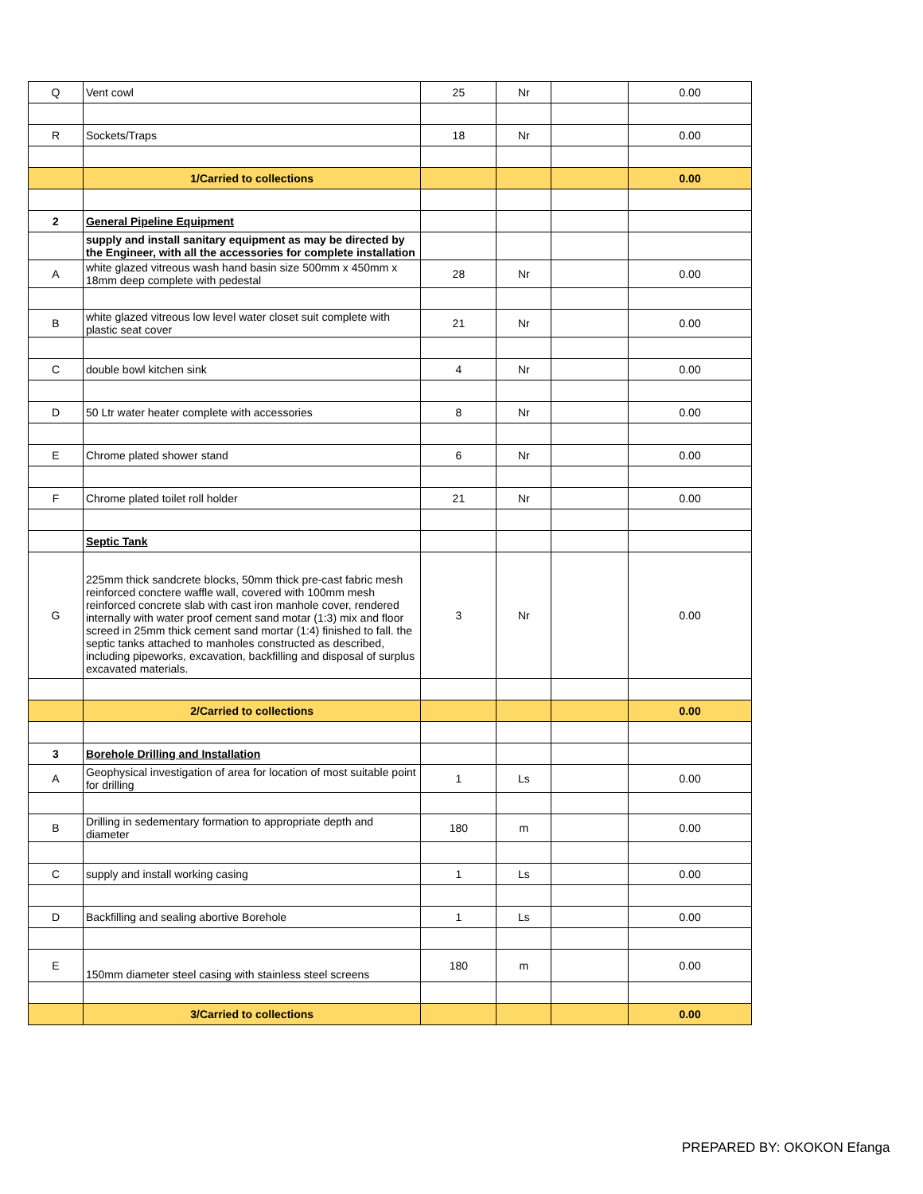| Q | Vent cowl | 25 | Nr | | 0.00 |
| R | Sockets/Traps | 18 | Nr | | 0.00 |
| | 1/Carried to collections | | | | 0.00 |
| 2 | General Pipeline Equipment | | | | |
| | supply and install sanitary equipment as may be directed by the Engineer, with all the accessories for complete installation | | | | |
| A | white glazed vitreous wash hand basin size 500mm x 450mm x 18mm deep complete with pedestal | 28 | Nr | | 0.00 |
| B | white glazed vitreous low level water closet suit complete with plastic seat cover | 21 | Nr | | 0.00 |
| C | double bowl kitchen sink | 4 | Nr | | 0.00 |
| D | 50 Ltr water heater complete with accessories | 8 | Nr | | 0.00 |
| E | Chrome plated shower stand | 6 | Nr | | 0.00 |
| F | Chrome plated toilet roll holder | 21 | Nr | | 0.00 |
| | Septic Tank | | | | |
| G | 225mm thick sandcrete blocks, 50mm thick pre-cast fabric mesh reinforced conctere waffle wall, covered with 100mm mesh reinforced concrete slab with cast iron manhole cover, rendered internally with water proof cement sand motar (1:3) mix and floor screed in 25mm thick cement sand mortar (1:4) finished to fall. the septic tanks attached to manholes constructed as described, including pipeworks, excavation, backfilling and disposal of surplus excavated materials. | 3 | Nr | | 0.00 |
| | 2/Carried to collections | | | | 0.00 |
| 3 | Borehole Drilling and Installation | | | | |
| A | Geophysical investigation of area for location of most suitable point for drilling | 1 | Ls | | 0.00 |
| B | Drilling in sedementary formation to appropriate depth and diameter | 180 | m | | 0.00 |
| C | supply and install working casing | 1 | Ls | | 0.00 |
| D | Backfilling and sealing abortive Borehole | 1 | Ls | | 0.00 |
| E | 150mm diameter steel casing with stainless steel screens | 180 | m | | 0.00 |
| | 3/Carried to collections | | | | 0.00 |
PREPARED BY: OKOKON Efanga